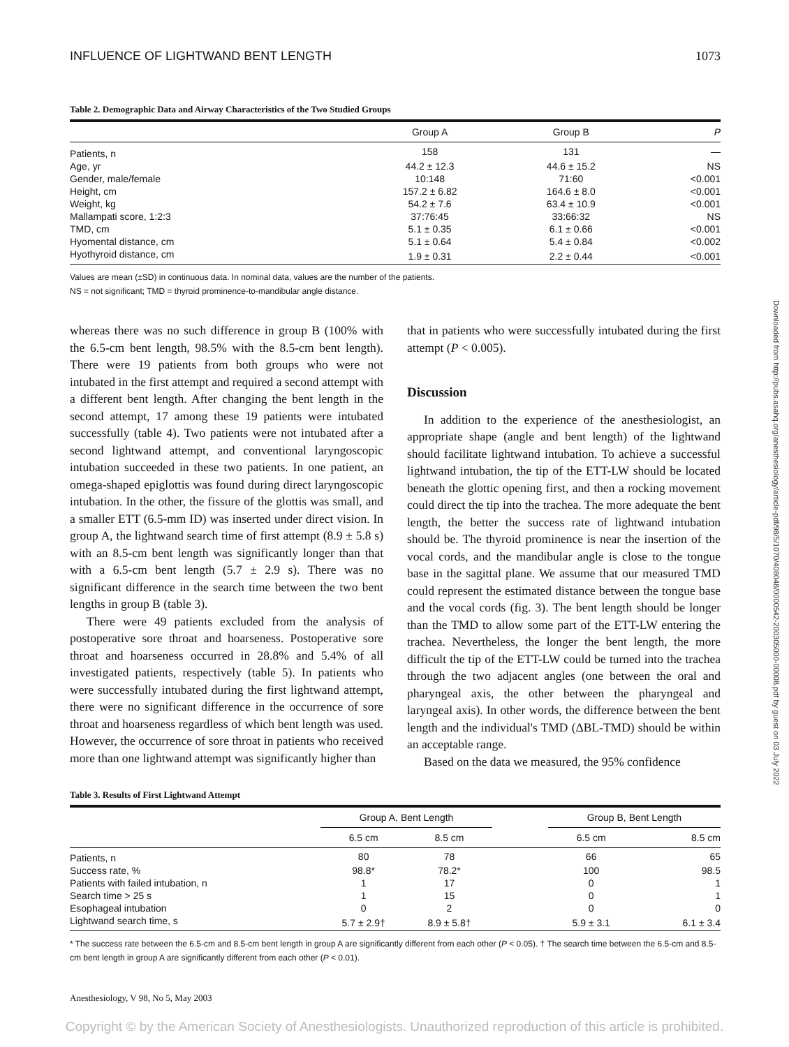INFLUENCE OF LIGHTWAND BENT LENGTH 1073
Table 2. Demographic Data and Airway Characteristics of the Two Studied Groups
| | Group A | Group B | P |
| --- | --- | --- | --- |
| Patients, n | 158 | 131 | — |
| Age, yr | 44.2 ± 12.3 | 44.6 ± 15.2 | NS |
| Gender, male/female | 10:148 | 71:60 | <0.001 |
| Height, cm | 157.2 ± 6.82 | 164.6 ± 8.0 | <0.001 |
| Weight, kg | 54.2 ± 7.6 | 63.4 ± 10.9 | <0.001 |
| Mallampati score, 1:2:3 | 37:76:45 | 33:66:32 | NS |
| TMD, cm | 5.1 ± 0.35 | 6.1 ± 0.66 | <0.001 |
| Hyomental distance, cm | 5.1 ± 0.64 | 5.4 ± 0.84 | <0.002 |
| Hyothyroid distance, cm | 1.9 ± 0.31 | 2.2 ± 0.44 | <0.001 |
Values are mean (±SD) in continuous data. In nominal data, values are the number of the patients.
NS = not significant; TMD = thyroid prominence-to-mandibular angle distance.
whereas there was no such difference in group B (100% with the 6.5-cm bent length, 98.5% with the 8.5-cm bent length). There were 19 patients from both groups who were not intubated in the first attempt and required a second attempt with a different bent length. After changing the bent length in the second attempt, 17 among these 19 patients were intubated successfully (table 4). Two patients were not intubated after a second lightwand attempt, and conventional laryngoscopic intubation succeeded in these two patients. In one patient, an omega-shaped epiglottis was found during direct laryngoscopic intubation. In the other, the fissure of the glottis was small, and a smaller ETT (6.5-mm ID) was inserted under direct vision. In group A, the lightwand search time of first attempt (8.9 ± 5.8 s) with an 8.5-cm bent length was significantly longer than that with a 6.5-cm bent length (5.7 ± 2.9 s). There was no significant difference in the search time between the two bent lengths in group B (table 3).
There were 49 patients excluded from the analysis of postoperative sore throat and hoarseness. Postoperative sore throat and hoarseness occurred in 28.8% and 5.4% of all investigated patients, respectively (table 5). In patients who were successfully intubated during the first lightwand attempt, there were no significant difference in the occurrence of sore throat and hoarseness regardless of which bent length was used. However, the occurrence of sore throat in patients who received more than one lightwand attempt was significantly higher than
that in patients who were successfully intubated during the first attempt (P < 0.005).
Discussion
In addition to the experience of the anesthesiologist, an appropriate shape (angle and bent length) of the lightwand should facilitate lightwand intubation. To achieve a successful lightwand intubation, the tip of the ETT-LW should be located beneath the glottic opening first, and then a rocking movement could direct the tip into the trachea. The more adequate the bent length, the better the success rate of lightwand intubation should be. The thyroid prominence is near the insertion of the vocal cords, and the mandibular angle is close to the tongue base in the sagittal plane. We assume that our measured TMD could represent the estimated distance between the tongue base and the vocal cords (fig. 3). The bent length should be longer than the TMD to allow some part of the ETT-LW entering the trachea. Nevertheless, the longer the bent length, the more difficult the tip of the ETT-LW could be turned into the trachea through the two adjacent angles (one between the oral and pharyngeal axis, the other between the pharyngeal and laryngeal axis). In other words, the difference between the bent length and the individual's TMD (ΔBL-TMD) should be within an acceptable range.
Based on the data we measured, the 95% confidence
Table 3. Results of First Lightwand Attempt
| | Group A, Bent Length | | | Group B, Bent Length | |
| --- | --- | --- | --- | --- | --- |
| | 6.5 cm | 8.5 cm | | 6.5 cm | 8.5 cm |
| Patients, n | 80 | 78 | | 66 | 65 |
| Success rate, % | 98.8* | 78.2* | | 100 | 98.5 |
| Patients with failed intubation, n | 1 | 17 | | 0 | 1 |
| Search time > 25 s | 1 | 15 | | 0 | 1 |
| Esophageal intubation | 0 | 2 | | 0 | 0 |
| Lightwand search time, s | 5.7 ± 2.9† | 8.9 ± 5.8† | | 5.9 ± 3.1 | 6.1 ± 3.4 |
* The success rate between the 6.5-cm and 8.5-cm bent length in group A are significantly different from each other (P < 0.05). † The search time between the 6.5-cm and 8.5-cm bent length in group A are significantly different from each other (P < 0.01).
Anesthesiology, V 98, No 5, May 2003
Copyright © by the American Society of Anesthesiologists. Unauthorized reproduction of this article is prohibited.
Downloaded from http://pubs.asahq.org/anesthesiology/article-pdf/98/5/1070/408048/0000542-200305000-00008.pdf by guest on 03 July 2022